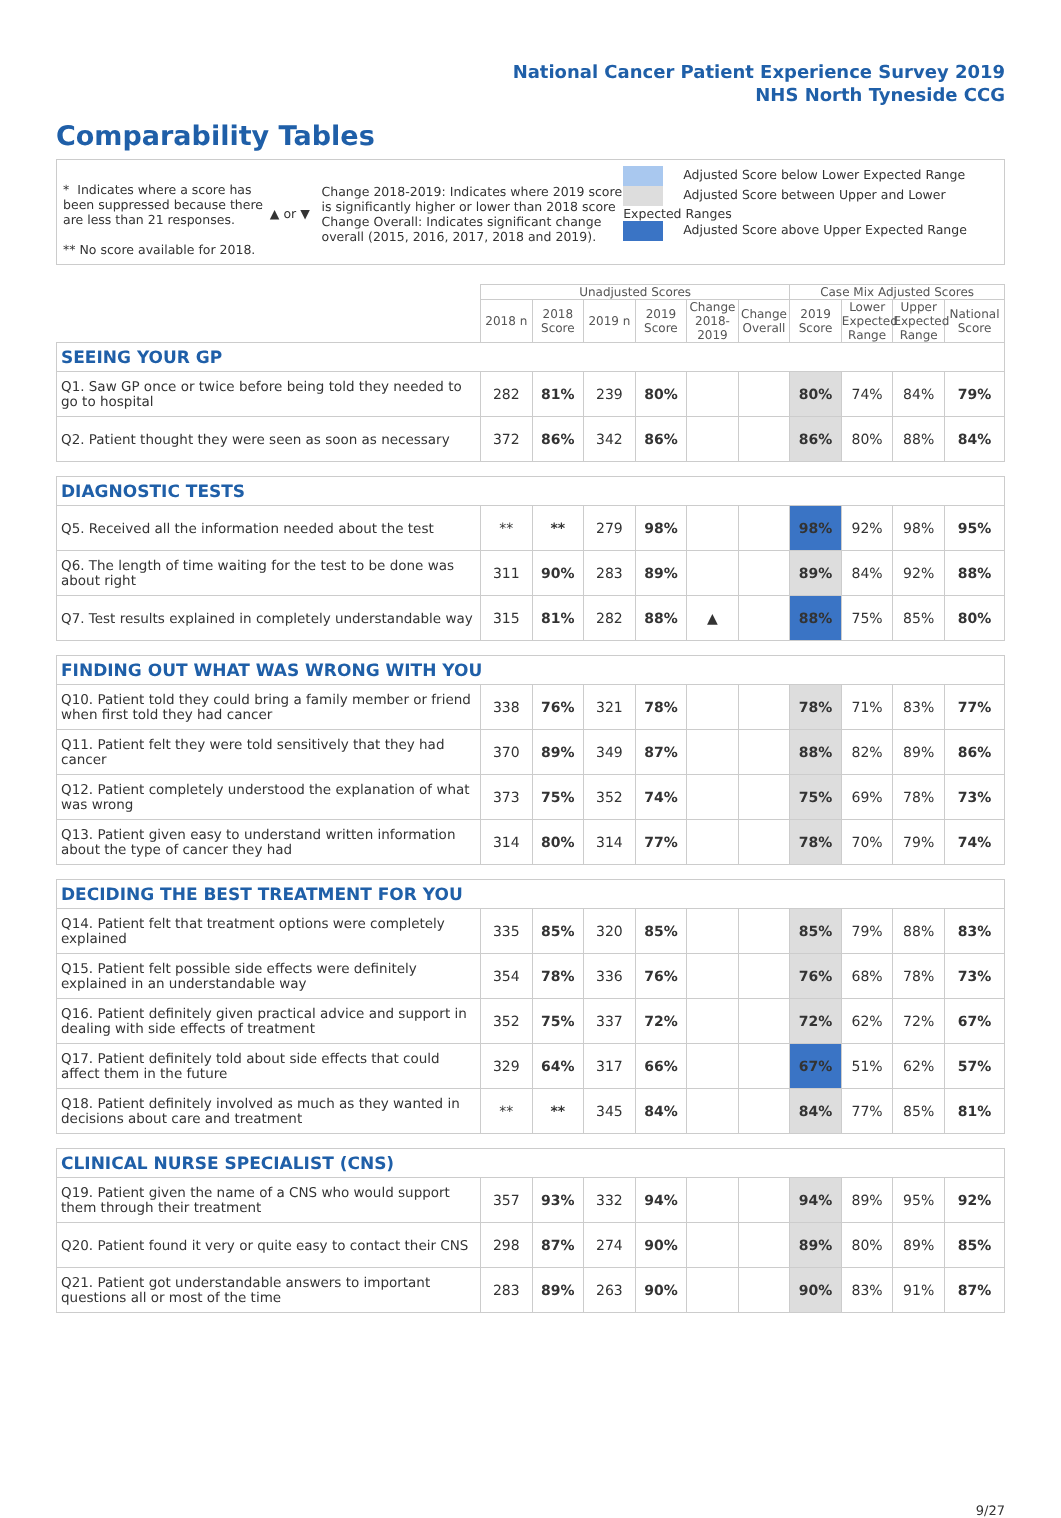National Cancer Patient Experience Survey 2019
NHS North Tyneside CCG
Comparability Tables
* Indicates where a score has been suppressed because there are less than 21 responses.
** No score available for 2018.
▲ or ▼
Change 2018-2019: Indicates where 2019 score is significantly higher or lower than 2018 score Change Overall: Indicates significant change overall (2015, 2016, 2017, 2018 and 2019).
Adjusted Score below Lower Expected Range
Adjusted Score between Upper and Lower Expected Ranges
Adjusted Score above Upper Expected Range
| | Unadjusted Scores | | | | | | Case Mix Adjusted Scores | | | |
| --- | --- | --- | --- | --- | --- | --- | --- | --- | --- | --- |
| | 2018 n | 2018 Score | 2019 n | 2019 Score | Change 2018-2019 | Change Overall | 2019 Score | Lower Expected Range | Upper Expected Range | National Score |
| SEEING YOUR GP | | | | | | | | | | |
| Q1. Saw GP once or twice before being told they needed to go to hospital | 282 | 81% | 239 | 80% | | | 80% | 74% | 84% | 79% |
| Q2. Patient thought they were seen as soon as necessary | 372 | 86% | 342 | 86% | | | 86% | 80% | 88% | 84% |
| DIAGNOSTIC TESTS | | | | | | | | | | |
| Q5. Received all the information needed about the test | ** | ** | 279 | 98% | | | 98% | 92% | 98% | 95% |
| Q6. The length of time waiting for the test to be done was about right | 311 | 90% | 283 | 89% | | | 89% | 84% | 92% | 88% |
| Q7. Test results explained in completely understandable way | 315 | 81% | 282 | 88% | ▲ | | 88% | 75% | 85% | 80% |
| FINDING OUT WHAT WAS WRONG WITH YOU | | | | | | | | | | |
| Q10. Patient told they could bring a family member or friend when first told they had cancer | 338 | 76% | 321 | 78% | | | 78% | 71% | 83% | 77% |
| Q11. Patient felt they were told sensitively that they had cancer | 370 | 89% | 349 | 87% | | | 88% | 82% | 89% | 86% |
| Q12. Patient completely understood the explanation of what was wrong | 373 | 75% | 352 | 74% | | | 75% | 69% | 78% | 73% |
| Q13. Patient given easy to understand written information about the type of cancer they had | 314 | 80% | 314 | 77% | | | 78% | 70% | 79% | 74% |
| DECIDING THE BEST TREATMENT FOR YOU | | | | | | | | | | |
| Q14. Patient felt that treatment options were completely explained | 335 | 85% | 320 | 85% | | | 85% | 79% | 88% | 83% |
| Q15. Patient felt possible side effects were definitely explained in an understandable way | 354 | 78% | 336 | 76% | | | 76% | 68% | 78% | 73% |
| Q16. Patient definitely given practical advice and support in dealing with side effects of treatment | 352 | 75% | 337 | 72% | | | 72% | 62% | 72% | 67% |
| Q17. Patient definitely told about side effects that could affect them in the future | 329 | 64% | 317 | 66% | | | 67% | 51% | 62% | 57% |
| Q18. Patient definitely involved as much as they wanted in decisions about care and treatment | ** | ** | 345 | 84% | | | 84% | 77% | 85% | 81% |
| CLINICAL NURSE SPECIALIST (CNS) | | | | | | | | | | |
| Q19. Patient given the name of a CNS who would support them through their treatment | 357 | 93% | 332 | 94% | | | 94% | 89% | 95% | 92% |
| Q20. Patient found it very or quite easy to contact their CNS | 298 | 87% | 274 | 90% | | | 89% | 80% | 89% | 85% |
| Q21. Patient got understandable answers to important questions all or most of the time | 283 | 89% | 263 | 90% | | | 90% | 83% | 91% | 87% |
9/27